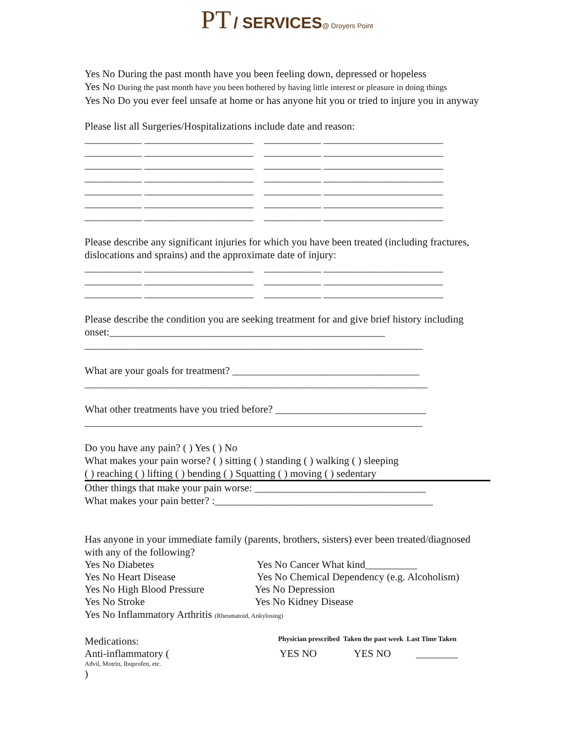PT / SERVICES@ Droyers Point
Yes No During the past month have you been feeling down, depressed or hopeless
Yes No During the past month have you been bothered by having little interest or pleasure in doing things
Yes No Do you ever feel unsafe at home or has anyone hit you or tried to injure you in anyway
Please list all Surgeries/Hospitalizations include date and reason:
___________ _____________________ ___________ _______________________
___________ _____________________ ___________ _______________________
___________ _____________________ ___________ _______________________
___________ _____________________ ___________ _______________________
___________ _____________________ ___________ _______________________
___________ _____________________ ___________ _______________________
___________ _____________________ ___________ _______________________
Please describe any significant injuries for which you have been treated (including fractures, dislocations and sprains) and the approximate date of injury:
___________ _____________________ ___________ _______________________
___________ _____________________ ___________ _______________________
___________ _____________________ ___________ _______________________
Please describe the condition you are seeking treatment for and give brief history including onset:_____________________________________________________
_________________________________________________________________
What are your goals for treatment? ____________________________________
__________________________________________________________________
What other treatments have you tried before? _____________________________
_________________________________________________________________
Do you have any pain? ( ) Yes ( ) No
What makes your pain worse? ( ) sitting ( ) standing ( ) walking ( ) sleeping
( ) reaching ( ) lifting ( ) bending ( ) Squatting ( ) moving ( ) sedentary
Other things that make your pain worse: _________________________________
What makes your pain better? :__________________________________________
Has anyone in your immediate family (parents, brothers, sisters) ever been treated/diagnosed with any of the following?
Yes No Diabetes Yes No Cancer What kind__________
Yes No Heart Disease Yes No Chemical Dependency (e.g. Alcoholism)
Yes No High Blood Pressure Yes No Depression
Yes No Stroke Yes No Kidney Disease
Yes No Inflammatory Arthritis (Rheumatoid, Ankylosing)
Medications: Physician prescribed Taken the past week Last Time Taken
Anti-inflammatory (Advil, Motrin, Ibuprofen, etc.
) YES NO YES NO ________